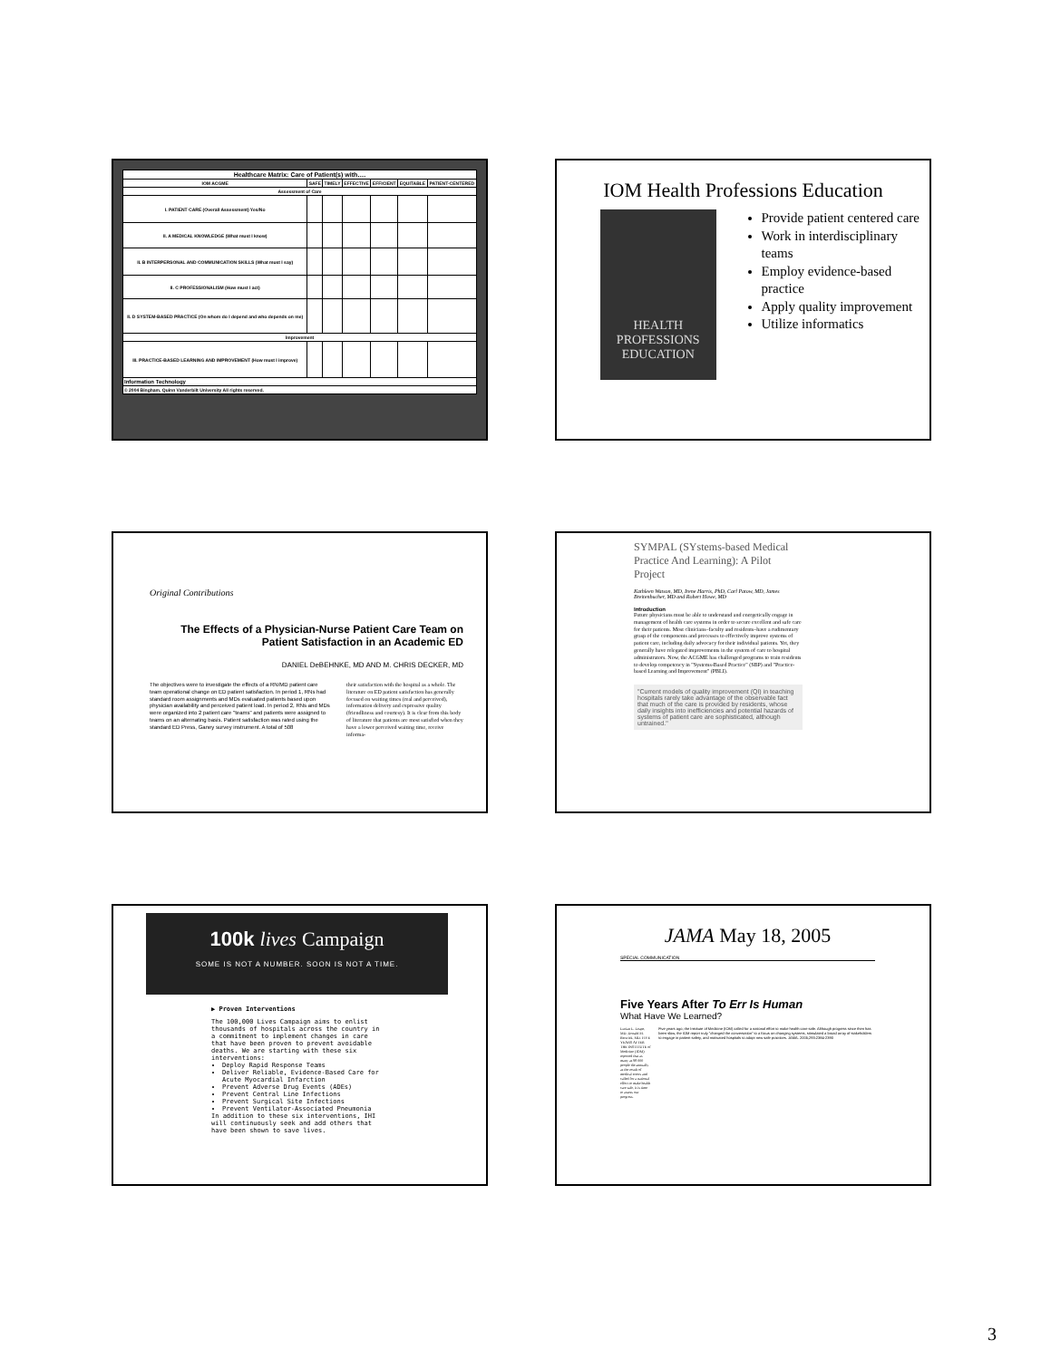| Healthcare Matrix: Care of Patient(s) with…. | | | | | | |
| --- | --- | --- | --- | --- | --- | --- |
| IOM ACGME | SAFE | TIMELY | EFFECTIVE | EFFICIENT | EQUITABLE | PATIENT-CENTERED |
| Assessment of Care | | | | | | |
| I. PATIENT CARE (Overall Assessment) Yes/No | | | | | | |
| II. A MEDICAL KNOWLEDGE (What must I know) | | | | | | |
| II. B INTERPERSONAL AND COMMUNICATION SKILLS (What must I say) | | | | | | |
| II. C PROFESSIONALISM (How must I act) | | | | | | |
| II. D SYSTEM-BASED PRACTICE (On whom do I depend and who depends on me) | | | | | | |
| Improvement | | | | | | |
| III. PRACTICE-BASED LEARNING AND IMPROVEMENT (How must I improve) | | | | | | |
| Information Technology | | | | | | |
| © 2004 Bingham, Quinn Vanderbilt University All rights reserved. | | | | | | |
IOM Health Professions Education
HEALTH PROFESSIONS EDUCATION
Provide patient centered care
Work in interdisciplinary teams
Employ evidence-based practice
Apply quality improvement
Utilize informatics
Original Contributions
The Effects of a Physician-Nurse Patient Care Team on Patient Satisfaction in an Academic ED
DANIEL DeBEHNKE, MD AND M. CHRIS DECKER, MD
The objectives were to investigate the effects of a RN/MD patient care team operational change on ED patient satisfaction. In period 1, RNs had standard room assignments and MDs evaluated patients based upon physician availability and perceived patient load. In period 2, RNs and MDs were organized into 2 patient care "teams" and patients were assigned to teams on an alternating basis. Patient satisfaction was rated using the standard ED Press, Ganey survey instrument. A total of 508
their satisfaction with the hospital as a whole. The literature on ED patient satisfaction has generally focused on waiting times (real and perceived), information delivery and expressive quality (friendliness and courtesy). It is clear from this body of literature that patients are most satisfied when they have a lower perceived waiting time, receive informa-
SYMPAL (SYstems-based Medical Practice And Learning): A Pilot Project
Kathleen Watson, MD, Irene Harris, PhD, Carl Patow, MD, James Breitenbucher, MD and Robert Howe, MD
Introduction
Future physicians must be able to understand and energetically engage in management of health care systems in order to secure excellent and safe care for their patients. Most clinicians–faculty and residents–have a rudimentary grasp of the components and processes to effectively improve systems of patient care, including daily advocacy for their individual patients. Yet, they generally have relegated improvements in the system of care to hospital administrators. Now, the ACGME has challenged programs to train residents to develop competency in "Systems-Based Practice" (SBP) and "Practice-based Learning and Improvement" (PBLI).
"Current models of quality improvement (QI) in teaching hospitals rarely take advantage of the observable fact that much of the care is provided by residents, whose daily insights into inefficiencies and potential hazards of systems of patient care are sophisticated, although untrained."
100k lives Campaign
SOME IS NOT A NUMBER. SOON IS NOT A TIME.
▶ Proven Interventions
The 100,000 Lives Campaign aims to enlist thousands of hospitals across the country in a commitment to implement changes in care that have been proven to prevent avoidable deaths. We are starting with these six interventions:
Deploy Rapid Response Teams
Deliver Reliable, Evidence-Based Care for Acute Myocardial Infarction
Prevent Adverse Drug Events (ADEs)
Prevent Central Line Infections
Prevent Surgical Site Infections
Prevent Ventilator-Associated Pneumonia
In addition to these six interventions, IHI will continuously seek and add others that have been shown to save lives.
JAMA May 18, 2005
SPECIAL COMMUNICATION
Five Years After To Err Is Human
What Have We Learned?
Lucian L. Leape, MD; Donald M. Berwick, MD. FIVE YEARS AFTER THE INSTITUTE of Medicine (IOM) reported that as many as 98 000 people die annually as the result of medical errors and called for a national effort to make health care safe, it is time to assess our progress.
Five years ago, the Institute of Medicine (IOM) called for a national effort to make health care safe. Although progress since then has been slow, the IOM report truly "changed the conversation" to a focus on changing systems, stimulated a broad array of stakeholders to engage in patient safety, and motivated hospitals to adopt new safe practices. JAMA. 2005;293:2384-2390
3